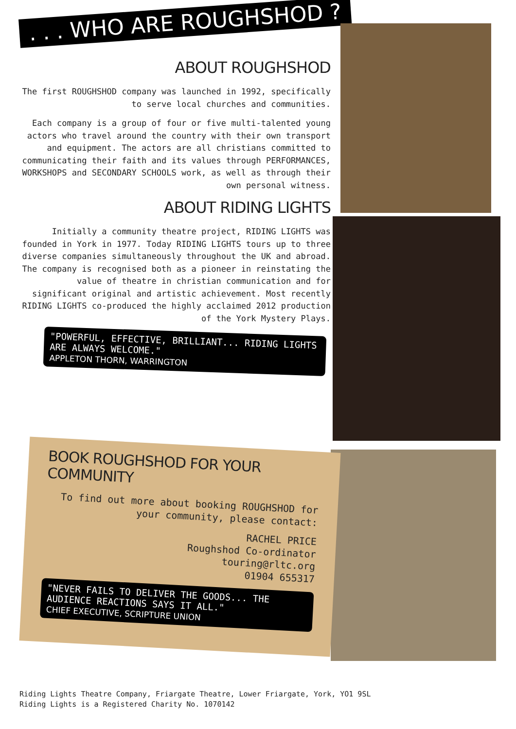. . . WHO ARE ROUGHSHOD ?
ABOUT ROUGHSHOD
The first ROUGHSHOD company was launched in 1992, specifically to serve local churches and communities.
Each company is a group of four or five multi-talented young actors who travel around the country with their own transport and equipment. The actors are all christians committed to communicating their faith and its values through PERFORMANCES, WORKSHOPS and SECONDARY SCHOOLS work, as well as through their own personal witness.
ABOUT RIDING LIGHTS
Initially a community theatre project, RIDING LIGHTS was founded in York in 1977. Today RIDING LIGHTS tours up to three diverse companies simultaneously throughout the UK and abroad. The company is recognised both as a pioneer in reinstating the value of theatre in christian communication and for significant original and artistic achievement. Most recently RIDING LIGHTS co-produced the highly acclaimed 2012 production of the York Mystery Plays.
"POWERFUL, EFFECTIVE, BRILLIANT... RIDING LIGHTS ARE ALWAYS WELCOME."
APPLETON THORN, WARRINGTON
BOOK ROUGHSHOD FOR YOUR COMMUNITY
To find out more about booking ROUGHSHOD for your community, please contact:
RACHEL PRICE
Roughshod Co-ordinator
touring@rltc.org
01904 655317
"NEVER FAILS TO DELIVER THE GOODS... THE AUDIENCE REACTIONS SAYS IT ALL."
CHIEF EXECUTIVE, SCRIPTURE UNION
Riding Lights Theatre Company, Friargate Theatre, Lower Friargate, York, YO1 9SL
Riding Lights is a Registered Charity No. 1070142